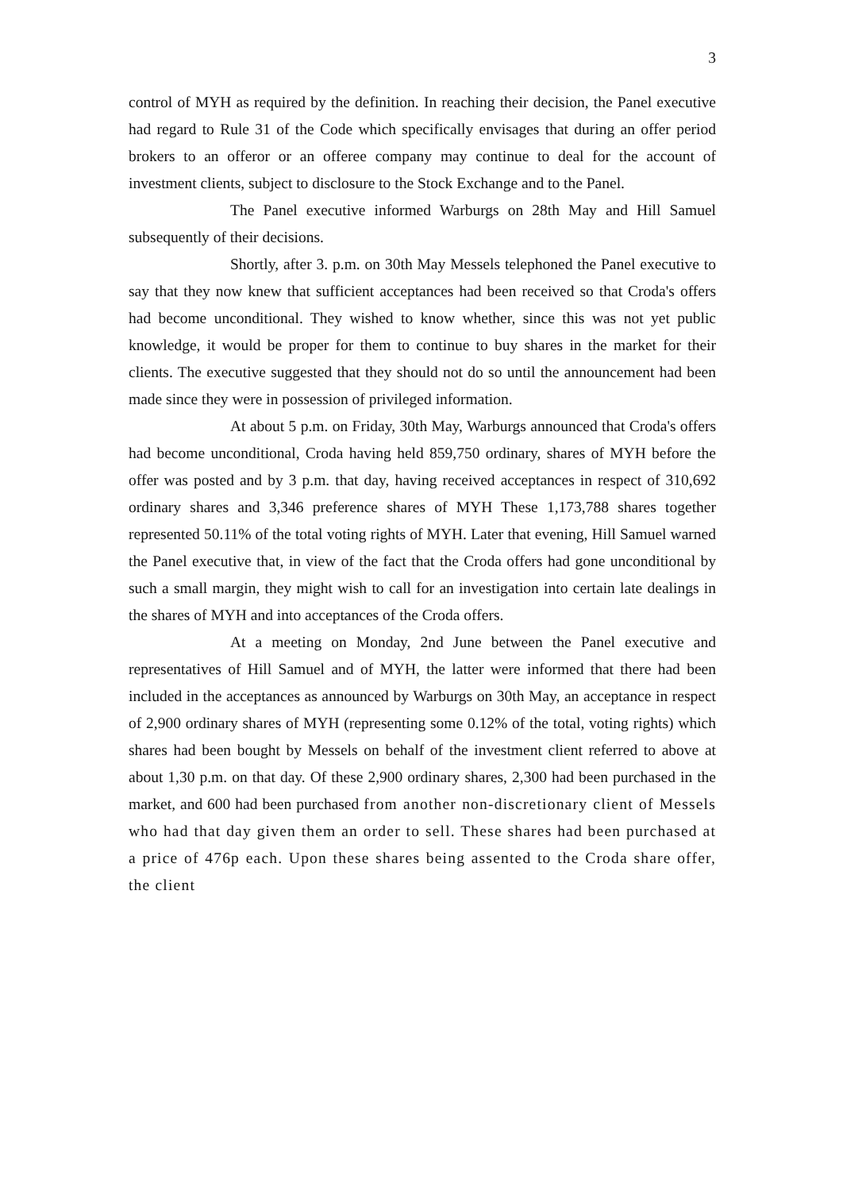3
control of MYH as required by the definition. In reaching their decision, the Panel executive had regard to Rule 31 of the Code which specifically envisages that during an offer period brokers to an offeror or an offeree company may continue to deal for the account of investment clients, subject to disclosure to the Stock Exchange and to the Panel.
The Panel executive informed Warburgs on 28th May and Hill Samuel subsequently of their decisions.
Shortly, after 3. p.m. on 30th May Messels telephoned the Panel executive to say that they now knew that sufficient acceptances had been received so that Croda's offers had become unconditional. They wished to know whether, since this was not yet public knowledge, it would be proper for them to continue to buy shares in the market for their clients. The executive suggested that they should not do so until the announcement had been made since they were in possession of privileged information.
At about 5 p.m. on Friday, 30th May, Warburgs announced that Croda's offers had become unconditional, Croda having held 859,750 ordinary, shares of MYH before the offer was posted and by 3 p.m. that day, having received acceptances in respect of 310,692 ordinary shares and 3,346 preference shares of MYH These 1,173,788 shares together represented 50.11% of the total voting rights of MYH. Later that evening, Hill Samuel warned the Panel executive that, in view of the fact that the Croda offers had gone unconditional by such a small margin, they might wish to call for an investigation into certain late dealings in the shares of MYH and into acceptances of the Croda offers.
At a meeting on Monday, 2nd June between the Panel executive and representatives of Hill Samuel and of MYH, the latter were informed that there had been included in the acceptances as announced by Warburgs on 30th May, an acceptance in respect of 2,900 ordinary shares of MYH (representing some 0.12% of the total, voting rights) which shares had been bought by Messels on behalf of the investment client referred to above at about 1,30 p.m. on that day. Of these 2,900 ordinary shares, 2,300 had been purchased in the market, and 600 had been purchased from another non-discretionary client of Messels who had that day given them an order to sell. These shares had been purchased at a price of 476p each. Upon these shares being assented to the Croda share offer, the client